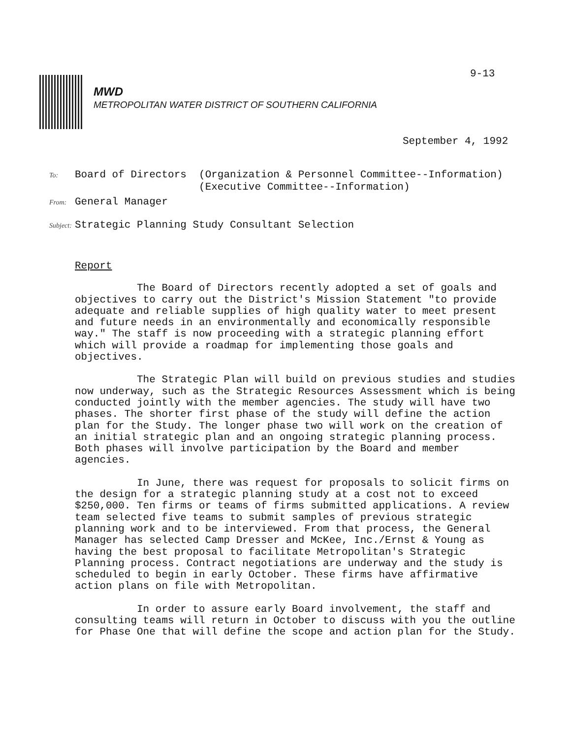9-13
MWD
METROPOLITAN WATER DISTRICT OF SOUTHERN CALIFORNIA
September 4, 1992
To: Board of Directors (Organization & Personnel Committee--Information)
(Executive Committee--Information)
From: General Manager
Subject: Strategic Planning Study Consultant Selection
Report
The Board of Directors recently adopted a set of goals and objectives to carry out the District's Mission Statement "to provide adequate and reliable supplies of high quality water to meet present and future needs in an environmentally and economically responsible way." The staff is now proceeding with a strategic planning effort which will provide a roadmap for implementing those goals and objectives.
The Strategic Plan will build on previous studies and studies now underway, such as the Strategic Resources Assessment which is being conducted jointly with the member agencies. The study will have two phases. The shorter first phase of the study will define the action plan for the Study. The longer phase two will work on the creation of an initial strategic plan and an ongoing strategic planning process. Both phases will involve participation by the Board and member agencies.
In June, there was request for proposals to solicit firms on the design for a strategic planning study at a cost not to exceed $250,000. Ten firms or teams of firms submitted applications. A review team selected five teams to submit samples of previous strategic planning work and to be interviewed. From that process, the General Manager has selected Camp Dresser and McKee, Inc./Ernst & Young as having the best proposal to facilitate Metropolitan's Strategic Planning process. Contract negotiations are underway and the study is scheduled to begin in early October. These firms have affirmative action plans on file with Metropolitan.
In order to assure early Board involvement, the staff and consulting teams will return in October to discuss with you the outline for Phase One that will define the scope and action plan for the Study.